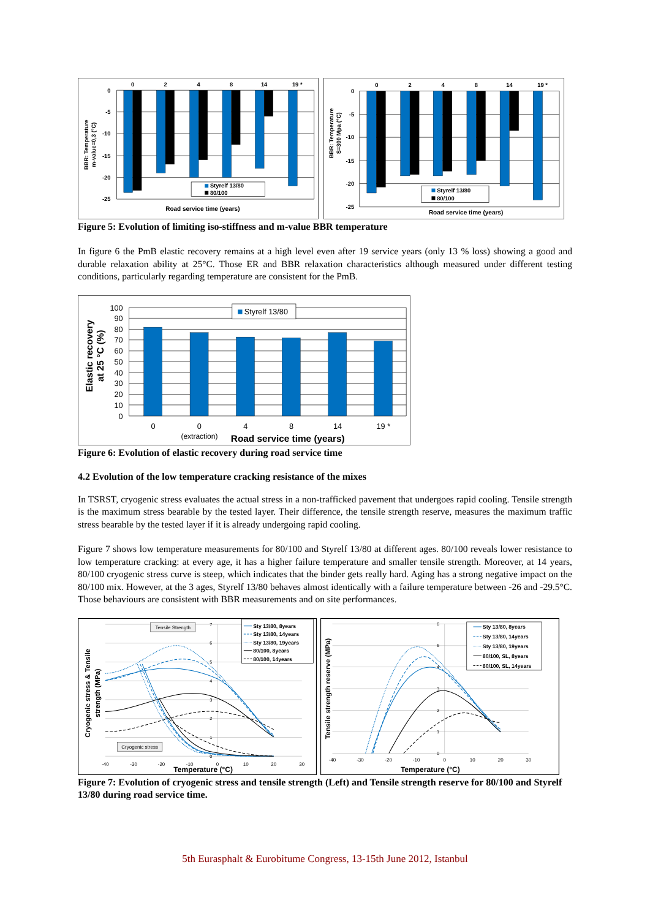0
2
4
8
14
19 *
0
-5
-10
-15
-20
-25
Styrelf 13/80
80/100
Road service time (years)
BBR: Temperature
m-value=0,3 (°C)
0
2
4
8
14
19 *
0
-5
-10
-15
-20
-25
Styrelf 13/80
80/100
Road service time (years)
BBR: Temperature
S=300 Mpa (°C)
Figure 5: Evolution of limiting iso-stiffness and m-value BBR temperature
In figure 6 the PmB elastic recovery remains at a high level even after 19 service years (only 13 % loss) showing a good and durable relaxation ability at 25°C. Those ER and BBR relaxation characteristics although measured under different testing conditions, particularly regarding temperature are consistent for the PmB.
100
90
80
70
60
50
40
30
20
10
0
Styrelf 13/80
0
0
4
8
14
19 *
(extraction)
Road service time (years)
Elastic recovery
at 25 °C (%)
Figure 6: Evolution of elastic recovery during road service time
4.2 Evolution of the low temperature cracking resistance of the mixes
In TSRST, cryogenic stress evaluates the actual stress in a non-trafficked pavement that undergoes rapid cooling. Tensile strength is the maximum stress bearable by the tested layer. Their difference, the tensile strength reserve, measures the maximum traffic stress bearable by the tested layer if it is already undergoing rapid cooling.
Figure 7 shows low temperature measurements for 80/100 and Styrelf 13/80 at different ages. 80/100 reveals lower resistance to low temperature cracking: at every age, it has a higher failure temperature and smaller tensile strength. Moreover, at 14 years, 80/100 cryogenic stress curve is steep, which indicates that the binder gets really hard. Aging has a strong negative impact on the 80/100 mix. However, at the 3 ages, Styrelf 13/80 behaves almost identically with a failure temperature between -26 and -29.5°C. Those behaviours are consistent with BBR measurements and on site performances.
Tensile Strength
Cryogenic stress
Sty 13/80, 8years
Sty 13/80, 14years
Sty 13/80, 19years
80/100, 8years
80/100, 14years
7
6
5
4
3
2
1
0
-40
-30
-20
-10
0
10
20
30
Temperature (°C)
Cryogenic stress & Tensile
strength (MPa)
Sty 13/80, 8years
Sty 13/80, 14years
Sty 13/80, 19years
80/100, SL, 8years
80/100, SL, 14years
6
5
4
3
2
1
0
-40
-30
-20
-10
0
10
20
30
Temperature (°C)
Tensile strength reserve (MPa)
Figure 7: Evolution of cryogenic stress and tensile strength (Left) and Tensile strength reserve for 80/100 and Styrelf 13/80 during road service time.
5th Eurasphalt & Eurobitume Congress, 13-15th June 2012, Istanbul